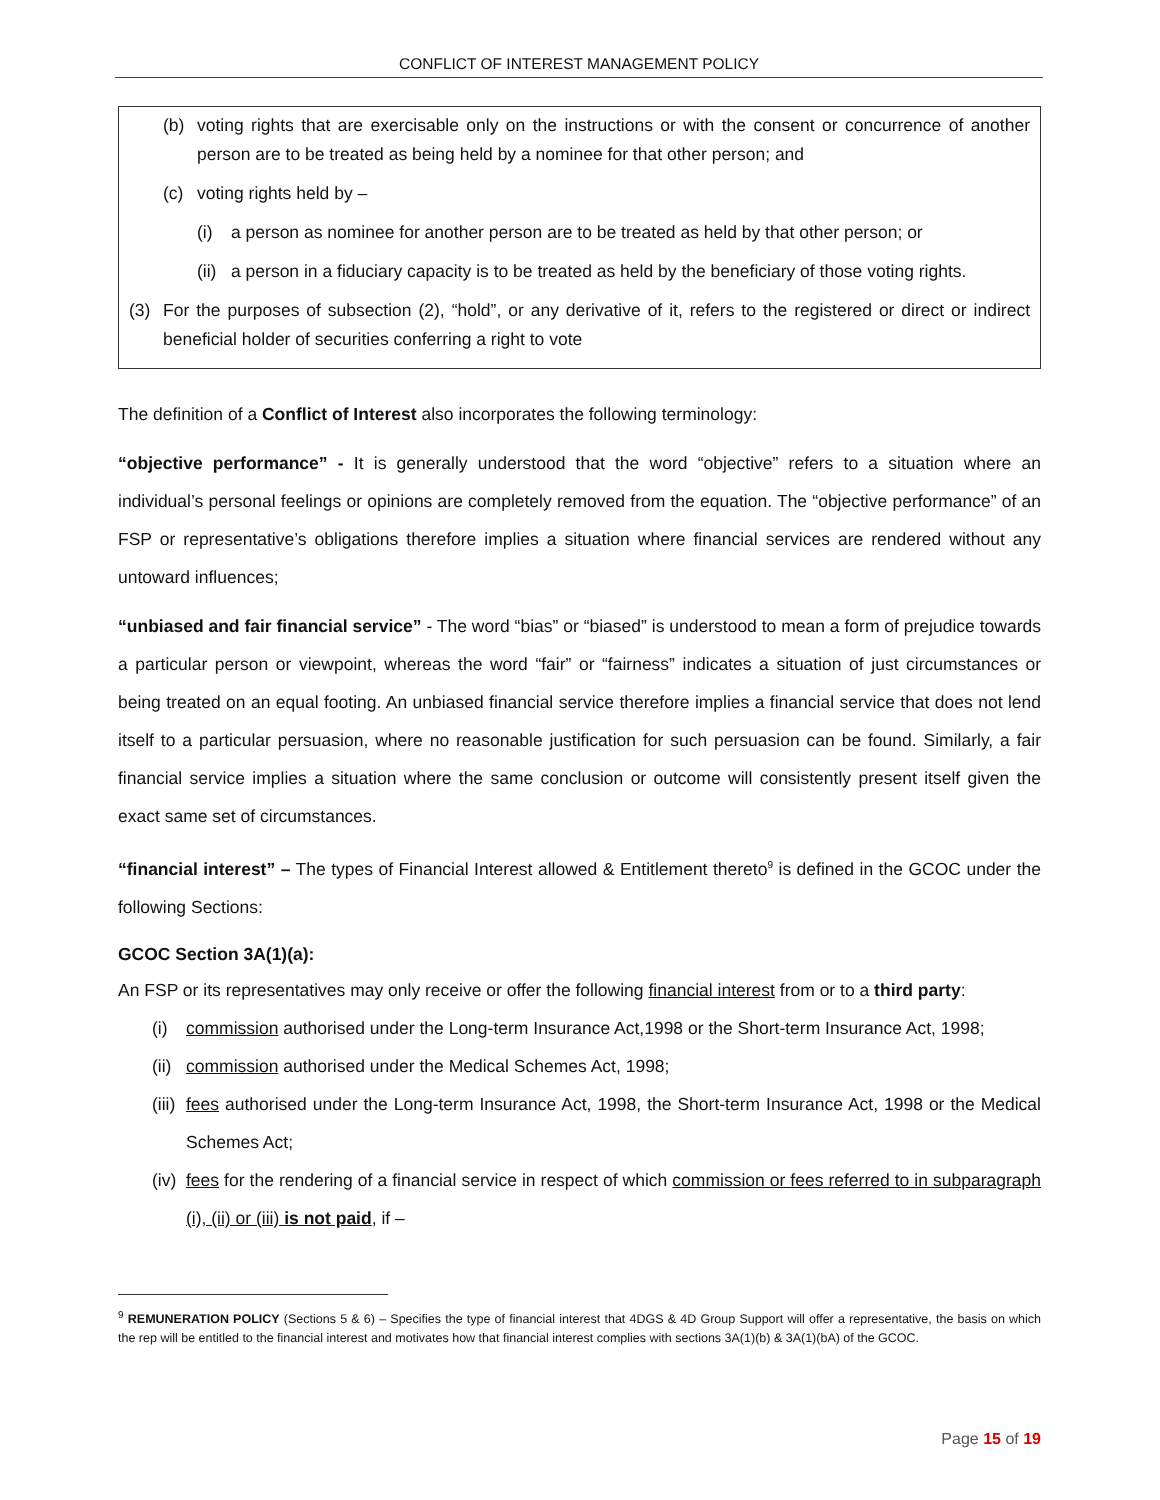CONFLICT OF INTEREST MANAGEMENT POLICY
(b) voting rights that are exercisable only on the instructions or with the consent or concurrence of another person are to be treated as being held by a nominee for that other person; and
(c) voting rights held by –
(i) a person as nominee for another person are to be treated as held by that other person; or
(ii) a person in a fiduciary capacity is to be treated as held by the beneficiary of those voting rights.
(3) For the purposes of subsection (2), “hold”, or any derivative of it, refers to the registered or direct or indirect beneficial holder of securities conferring a right to vote
The definition of a Conflict of Interest also incorporates the following terminology:
“objective performance” - It is generally understood that the word “objective” refers to a situation where an individual’s personal feelings or opinions are completely removed from the equation. The “objective performance” of an FSP or representative’s obligations therefore implies a situation where financial services are rendered without any untoward influences;
“unbiased and fair financial service” - The word “bias” or “biased” is understood to mean a form of prejudice towards a particular person or viewpoint, whereas the word “fair” or “fairness” indicates a situation of just circumstances or being treated on an equal footing. An unbiased financial service therefore implies a financial service that does not lend itself to a particular persuasion, where no reasonable justification for such persuasion can be found. Similarly, a fair financial service implies a situation where the same conclusion or outcome will consistently present itself given the exact same set of circumstances.
“financial interest” – The types of Financial Interest allowed & Entitlement thereto<sup>9</sup> is defined in the GCOC under the following Sections:
GCOC Section 3A(1)(a):
An FSP or its representatives may only receive or offer the following financial interest from or to a third party:
(i) commission authorised under the Long-term Insurance Act,1998 or the Short-term Insurance Act, 1998;
(ii) commission authorised under the Medical Schemes Act, 1998;
(iii) fees authorised under the Long-term Insurance Act, 1998, the Short-term Insurance Act, 1998 or the Medical Schemes Act;
(iv) fees for the rendering of a financial service in respect of which commission or fees referred to in subparagraph (i), (ii) or (iii) is not paid, if –
<sup>9</sup> REMUNERATION POLICY (Sections 5 & 6) – Specifies the type of financial interest that 4DGS & 4D Group Support will offer a representative, the basis on which the rep will be entitled to the financial interest and motivates how that financial interest complies with sections 3A(1)(b) & 3A(1)(bA) of the GCOC.
Page 15 of 19